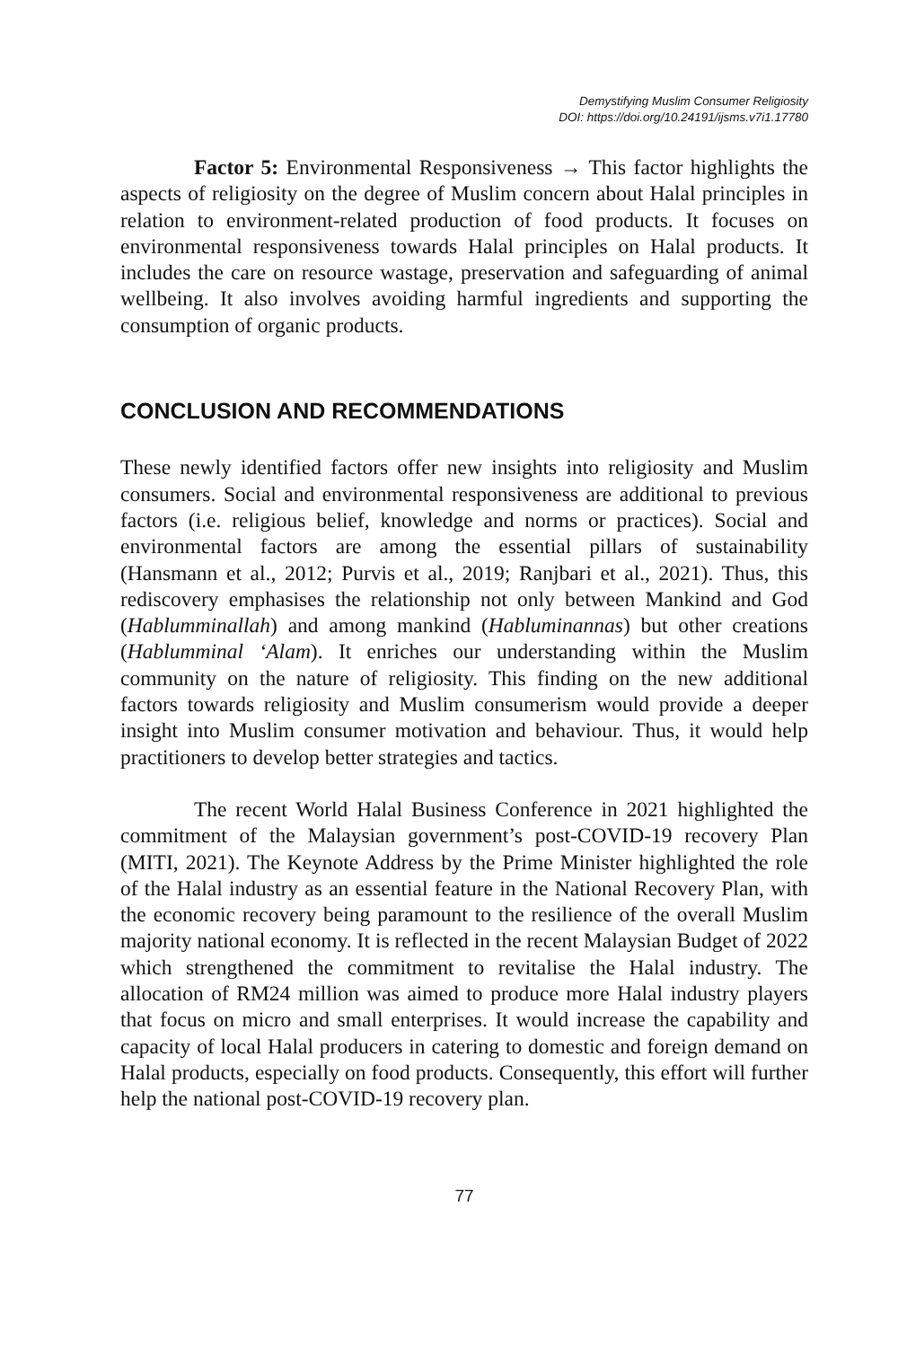Demystifying Muslim Consumer Religiosity
DOI: https://doi.org/10.24191/ijsms.v7i1.17780
Factor 5: Environmental Responsiveness → This factor highlights the aspects of religiosity on the degree of Muslim concern about Halal principles in relation to environment-related production of food products. It focuses on environmental responsiveness towards Halal principles on Halal products. It includes the care on resource wastage, preservation and safeguarding of animal wellbeing. It also involves avoiding harmful ingredients and supporting the consumption of organic products.
CONCLUSION AND RECOMMENDATIONS
These newly identified factors offer new insights into religiosity and Muslim consumers. Social and environmental responsiveness are additional to previous factors (i.e. religious belief, knowledge and norms or practices). Social and environmental factors are among the essential pillars of sustainability (Hansmann et al., 2012; Purvis et al., 2019; Ranjbari et al., 2021). Thus, this rediscovery emphasises the relationship not only between Mankind and God (Hablumminallah) and among mankind (Habluminannas) but other creations (Hablumminal ‘Alam). It enriches our understanding within the Muslim community on the nature of religiosity. This finding on the new additional factors towards religiosity and Muslim consumerism would provide a deeper insight into Muslim consumer motivation and behaviour. Thus, it would help practitioners to develop better strategies and tactics.
The recent World Halal Business Conference in 2021 highlighted the commitment of the Malaysian government’s post-COVID-19 recovery Plan (MITI, 2021). The Keynote Address by the Prime Minister highlighted the role of the Halal industry as an essential feature in the National Recovery Plan, with the economic recovery being paramount to the resilience of the overall Muslim majority national economy. It is reflected in the recent Malaysian Budget of 2022 which strengthened the commitment to revitalise the Halal industry. The allocation of RM24 million was aimed to produce more Halal industry players that focus on micro and small enterprises. It would increase the capability and capacity of local Halal producers in catering to domestic and foreign demand on Halal products, especially on food products. Consequently, this effort will further help the national post-COVID-19 recovery plan.
77